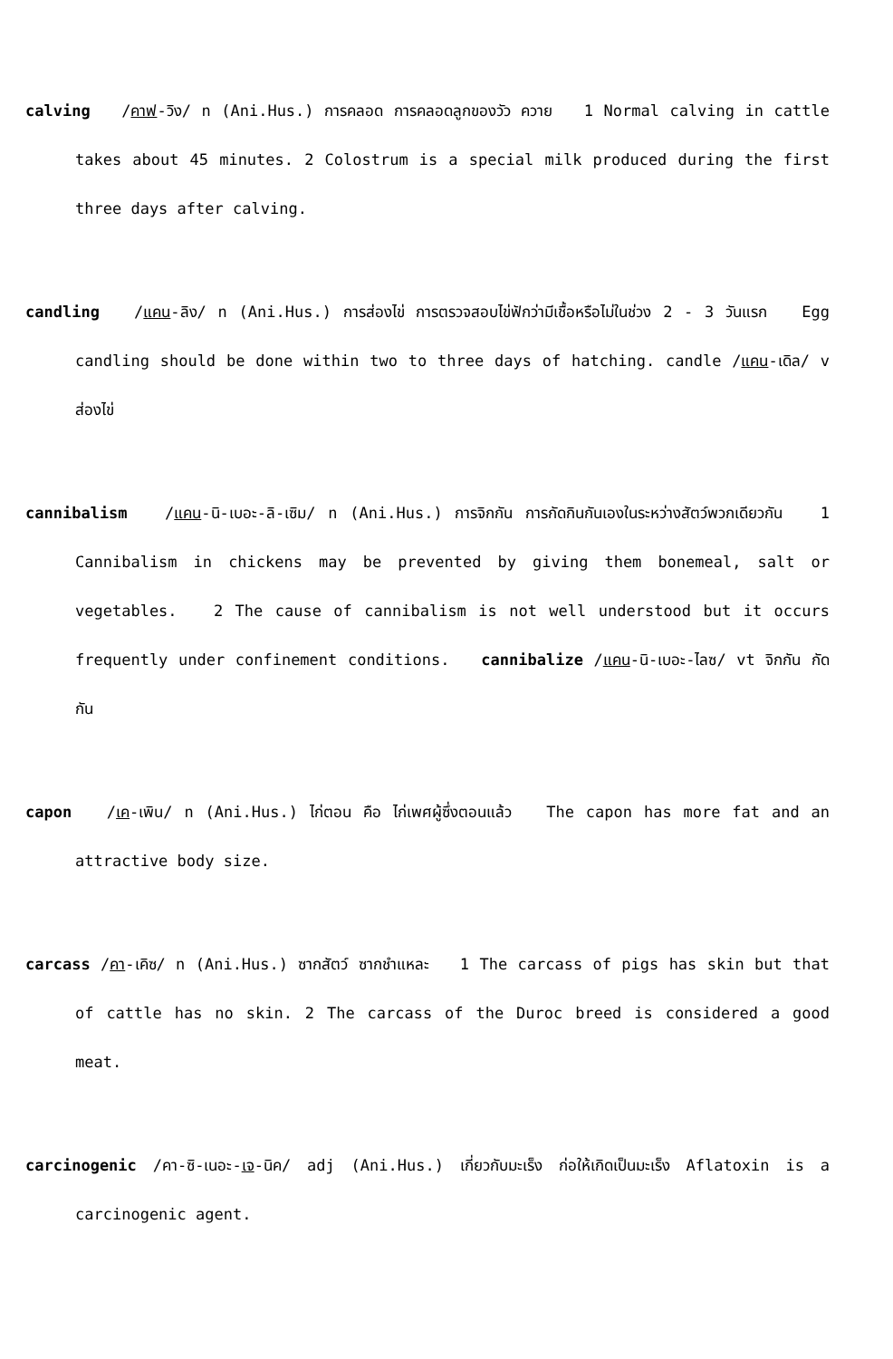calving /คาฟ-วิง/ n (Ani.Hus.) การคลอด การคลอดลูกของวัว ควาย 1 Normal calving in cattle takes about 45 minutes. 2 Colostrum is a special milk produced during the first three days after calving.
candling /แคน-ลิง/ n (Ani.Hus.) การส่องไข่ การตรวจสอบไข่ฟักว่ามีเชื้อหรือไม่ในช่วง 2 - 3 วันแรก Egg candling should be done within two to three days of hatching. candle /แคน-เดิล/ v ส่องไข่
cannibalism /แคน-นิ-เบอะ-ลิ-เซิม/ n (Ani.Hus.) การจิกกัน การกัดกินกันเองในระหว่างสัตว์พวกเดียวกัน 1 Cannibalism in chickens may be prevented by giving them bonemeal, salt or vegetables. 2 The cause of cannibalism is not well understood but it occurs frequently under confinement conditions. cannibalize /แคน-นิ-เบอะ-ไลซ/ vt จิกกัน กัดกัน
capon /เค-เพิน/ n (Ani.Hus.) ไก่ตอน คือ ไก่เพศผู้ซึ่งตอนแล้ว The capon has more fat and an attractive body size.
carcass /คา-เคิซ/ n (Ani.Hus.) ซากสัตว์ ซากชำแหละ 1 The carcass of pigs has skin but that of cattle has no skin. 2 The carcass of the Duroc breed is considered a good meat.
carcinogenic /คา-ซิ-เนอะ-เจ-นิค/ adj (Ani.Hus.) เกี่ยวกับมะเร็ง ก่อให้เกิดเป็นมะเร็ง Aflatoxin is a carcinogenic agent.